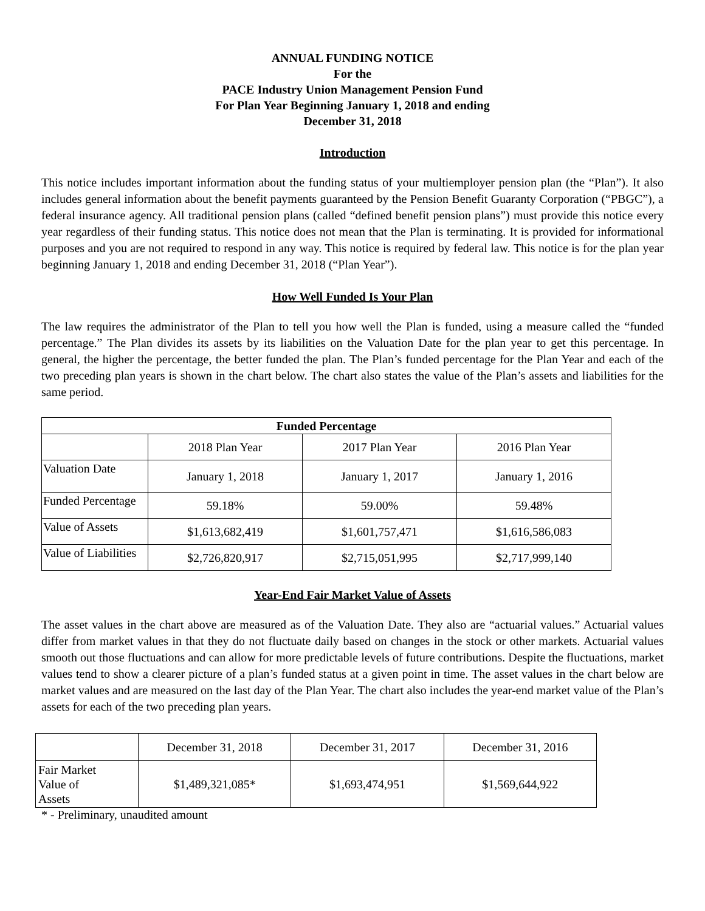ANNUAL FUNDING NOTICE
For the
PACE Industry Union Management Pension Fund
For Plan Year Beginning January 1, 2018 and ending
December 31, 2018
Introduction
This notice includes important information about the funding status of your multiemployer pension plan (the “Plan”). It also includes general information about the benefit payments guaranteed by the Pension Benefit Guaranty Corporation (“PBGC”), a federal insurance agency. All traditional pension plans (called “defined benefit pension plans”) must provide this notice every year regardless of their funding status. This notice does not mean that the Plan is terminating. It is provided for informational purposes and you are not required to respond in any way. This notice is required by federal law. This notice is for the plan year beginning January 1, 2018 and ending December 31, 2018 (“Plan Year”).
How Well Funded Is Your Plan
The law requires the administrator of the Plan to tell you how well the Plan is funded, using a measure called the “funded percentage.” The Plan divides its assets by its liabilities on the Valuation Date for the plan year to get this percentage. In general, the higher the percentage, the better funded the plan. The Plan’s funded percentage for the Plan Year and each of the two preceding plan years is shown in the chart below. The chart also states the value of the Plan’s assets and liabilities for the same period.
| Funded Percentage | | | |
| --- | --- | --- | --- |
| | 2018 Plan Year | 2017 Plan Year | 2016 Plan Year |
| Valuation Date | January 1, 2018 | January 1, 2017 | January 1, 2016 |
| Funded Percentage | 59.18% | 59.00% | 59.48% |
| Value of Assets | $1,613,682,419 | $1,601,757,471 | $1,616,586,083 |
| Value of Liabilities | $2,726,820,917 | $2,715,051,995 | $2,717,999,140 |
Year-End Fair Market Value of Assets
The asset values in the chart above are measured as of the Valuation Date. They also are “actuarial values.” Actuarial values differ from market values in that they do not fluctuate daily based on changes in the stock or other markets. Actuarial values smooth out those fluctuations and can allow for more predictable levels of future contributions. Despite the fluctuations, market values tend to show a clearer picture of a plan’s funded status at a given point in time. The asset values in the chart below are market values and are measured on the last day of the Plan Year. The chart also includes the year-end market value of the Plan’s assets for each of the two preceding plan years.
| | December 31, 2018 | December 31, 2017 | December 31, 2016 |
| Fair Market Value of Assets | $1,489,321,085* | $1,693,474,951 | $1,569,644,922 |
* - Preliminary, unaudited amount